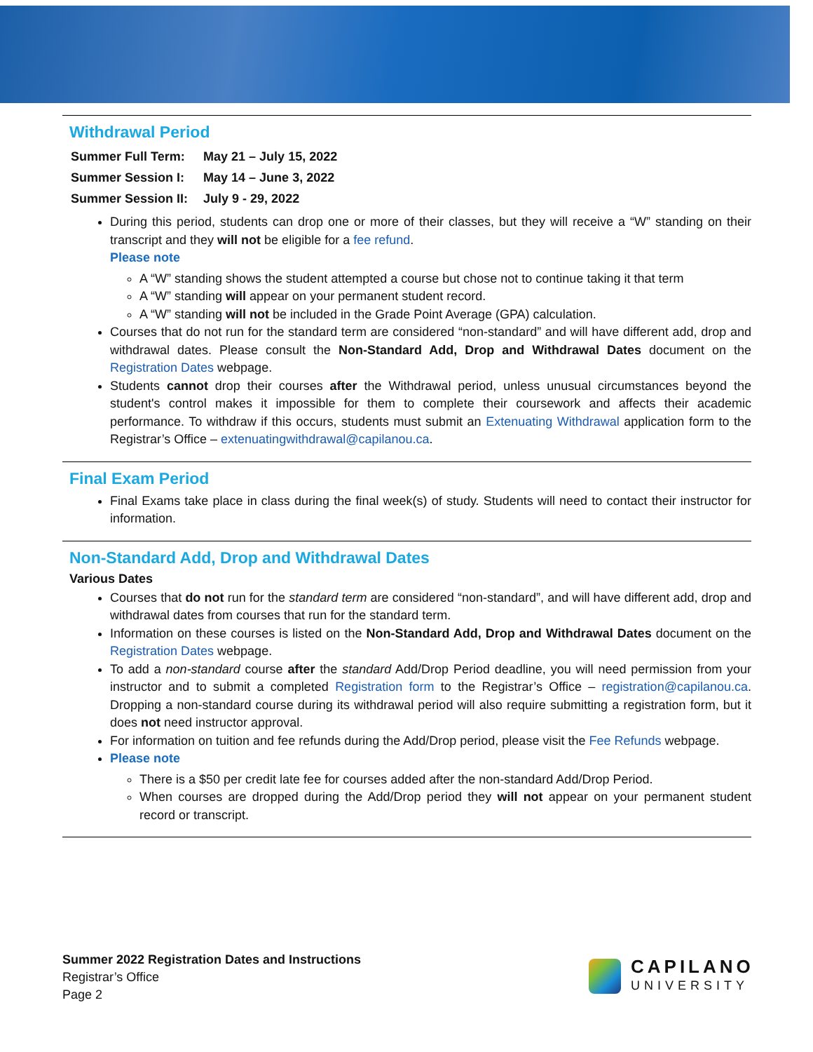Withdrawal Period
| Summer Full Term: | May 21 – July 15, 2022 |
| Summer Session I: | May 14 – June 3, 2022 |
| Summer Session II: | July 9 - 29, 2022 |
During this period, students can drop one or more of their classes, but they will receive a “W” standing on their transcript and they will not be eligible for a fee refund.
Please note
A “W” standing shows the student attempted a course but chose not to continue taking it that term
A “W” standing will appear on your permanent student record.
A “W” standing will not be included in the Grade Point Average (GPA) calculation.
Courses that do not run for the standard term are considered “non-standard” and will have different add, drop and withdrawal dates. Please consult the Non-Standard Add, Drop and Withdrawal Dates document on the Registration Dates webpage.
Students cannot drop their courses after the Withdrawal period, unless unusual circumstances beyond the student's control makes it impossible for them to complete their coursework and affects their academic performance. To withdraw if this occurs, students must submit an Extenuating Withdrawal application form to the Registrar’s Office – extenuatingwithdrawal@capilanou.ca.
Final Exam Period
Final Exams take place in class during the final week(s) of study. Students will need to contact their instructor for information.
Non-Standard Add, Drop and Withdrawal Dates
Various Dates
Courses that do not run for the standard term are considered “non-standard”, and will have different add, drop and withdrawal dates from courses that run for the standard term.
Information on these courses is listed on the Non-Standard Add, Drop and Withdrawal Dates document on the Registration Dates webpage.
To add a non-standard course after the standard Add/Drop Period deadline, you will need permission from your instructor and to submit a completed Registration form to the Registrar’s Office – registration@capilanou.ca. Dropping a non-standard course during its withdrawal period will also require submitting a registration form, but it does not need instructor approval.
For information on tuition and fee refunds during the Add/Drop period, please visit the Fee Refunds webpage.
Please note
There is a $50 per credit late fee for courses added after the non-standard Add/Drop Period.
When courses are dropped during the Add/Drop period they will not appear on your permanent student record or transcript.
Summer 2022 Registration Dates and Instructions
Registrar’s Office
Page 2
CAPILANO
UNIVERSITY